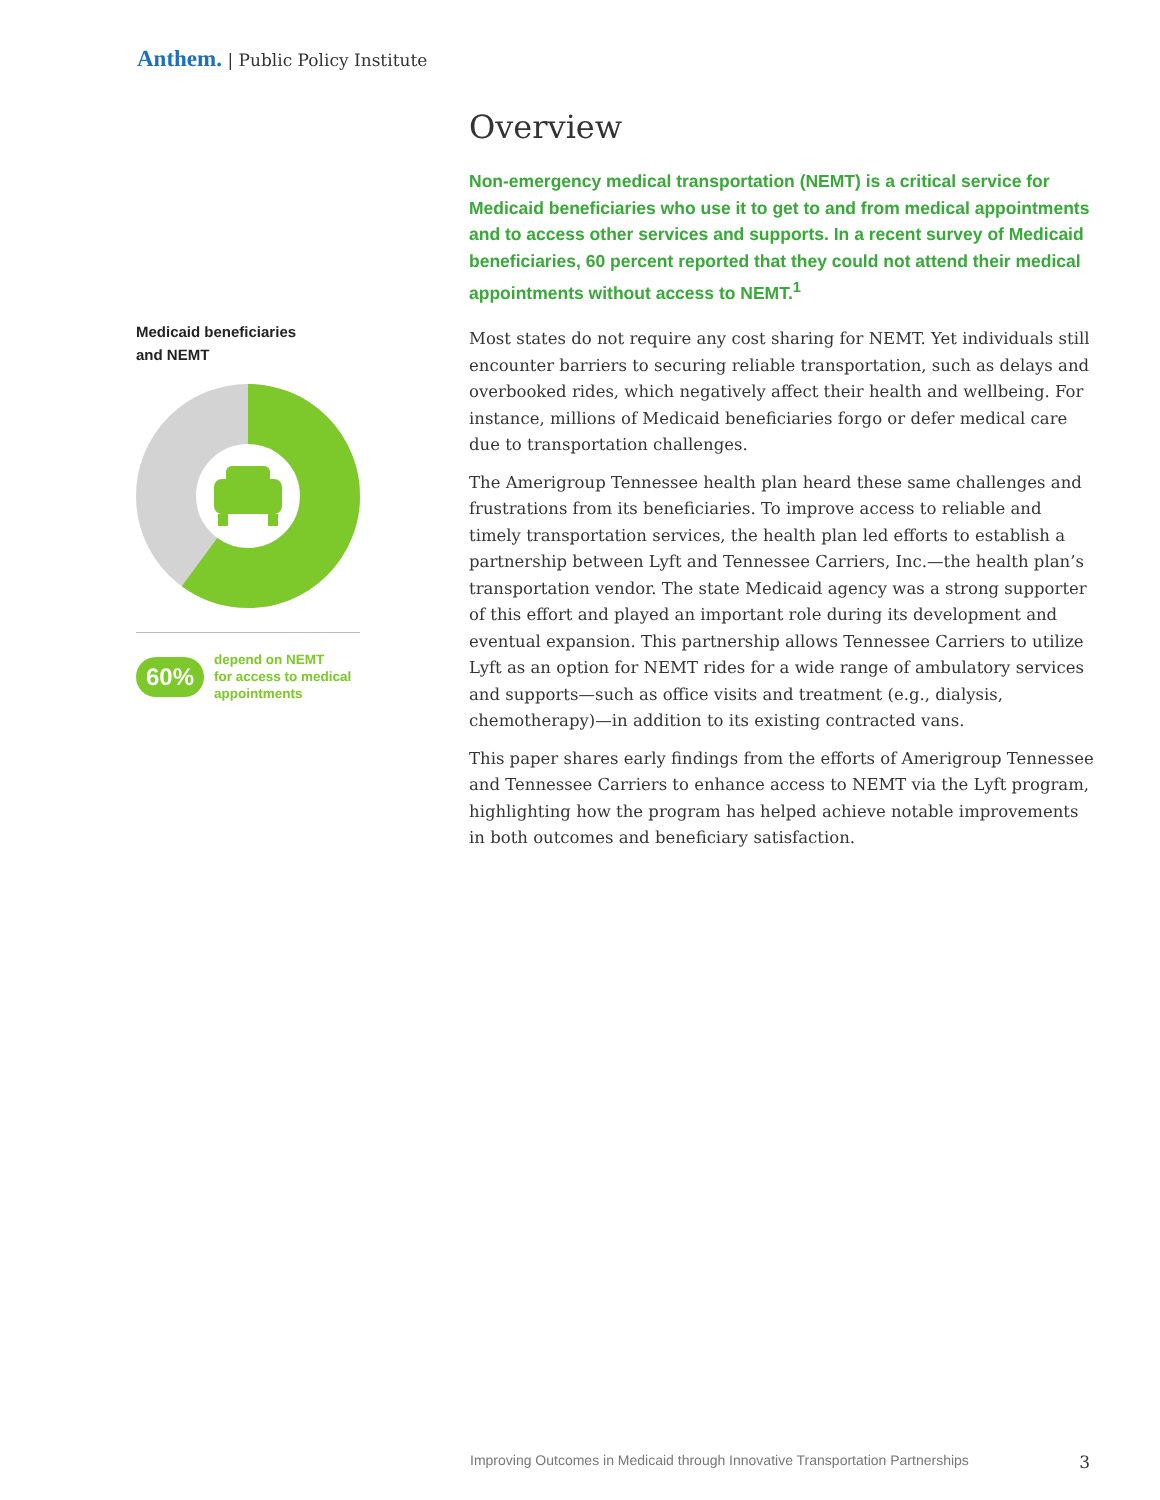Anthem. | Public Policy Institute
Medicaid beneficiaries
and NEMT
60%
depend on NEMT
for access to medical
appointments
Overview
Non-emergency medical transportation (NEMT) is a critical service for Medicaid beneficiaries who use it to get to and from medical appointments and to access other services and supports. In a recent survey of Medicaid beneficiaries, 60 percent reported that they could not attend their medical appointments without access to NEMT.<sup>1</sup>
Most states do not require any cost sharing for NEMT. Yet individuals still encounter barriers to securing reliable transportation, such as delays and overbooked rides, which negatively affect their health and wellbeing. For instance, millions of Medicaid beneficiaries forgo or defer medical care due to transportation challenges.
The Amerigroup Tennessee health plan heard these same challenges and frustrations from its beneficiaries. To improve access to reliable and timely transportation services, the health plan led efforts to establish a partnership between Lyft and Tennessee Carriers, Inc.—the health plan’s transportation vendor. The state Medicaid agency was a strong supporter of this effort and played an important role during its development and eventual expansion. This partnership allows Tennessee Carriers to utilize Lyft as an option for NEMT rides for a wide range of ambulatory services and supports—such as office visits and treatment (e.g., dialysis, chemotherapy)—in addition to its existing contracted vans.
This paper shares early findings from the efforts of Amerigroup Tennessee and Tennessee Carriers to enhance access to NEMT via the Lyft program, highlighting how the program has helped achieve notable improvements in both outcomes and beneficiary satisfaction.
Improving Outcomes in Medicaid through Innovative Transportation Partnerships 3